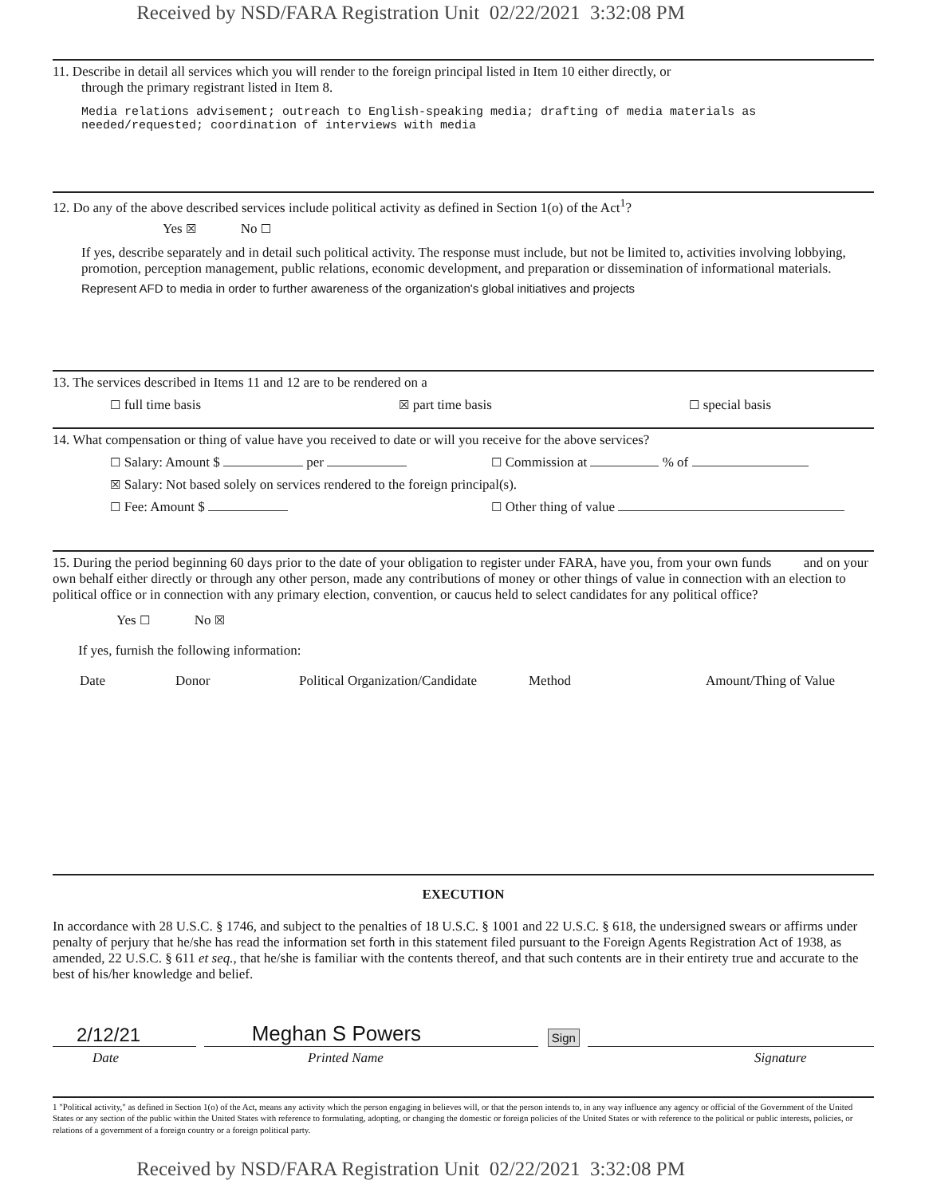Received by NSD/FARA Registration Unit 02/22/2021 3:32:08 PM
11. Describe in detail all services which you will render to the foreign principal listed in Item 10 either directly, or
through the primary registrant listed in Item 8.
Media relations advisement; outreach to English-speaking media; drafting of media materials as
needed/requested; coordination of interviews with media
12. Do any of the above described services include political activity as defined in Section 1(o) of the Act<sup>1</sup>?
Yes ☒ No ☐
If yes, describe separately and in detail such political activity. The response must include, but not be limited to, activities involving lobbying, promotion, perception management, public relations, economic development, and preparation or dissemination of informational materials.
Represent AFD to media in order to further awareness of the organization's global initiatives and projects
13. The services described in Items 11 and 12 are to be rendered on a
☐ full time basis ☒ part time basis ☐ special basis
14. What compensation or thing of value have you received to date or will you receive for the above services?
☐ Salary: Amount $ per ☐ Commission at % of
☒ Salary: Not based solely on services rendered to the foreign principal(s).
☐ Fee: Amount $ ☐ Other thing of value
15. During the period beginning 60 days prior to the date of your obligation to register under FARA, have you, from your own funds and on your own behalf either directly or through any other person, made any contributions of money or other things of value in connection with an election to political office or in connection with any primary election, convention, or caucus held to select candidates for any political office?
Yes ☐ No ☒
If yes, furnish the following information:
Date Donor Political Organization/Candidate Method Amount/Thing of Value
EXECUTION
In accordance with 28 U.S.C. § 1746, and subject to the penalties of 18 U.S.C. § 1001 and 22 U.S.C. § 618, the undersigned swears or affirms under penalty of perjury that he/she has read the information set forth in this statement filed pursuant to the Foreign Agents Registration Act of 1938, as amended, 22 U.S.C. § 611 et seq., that he/she is familiar with the contents thereof, and that such contents are in their entirety true and accurate to the best of his/her knowledge and belief.
2/12/21 Meghan S Powers Sign
Date Printed Name Signature
1 "Political activity," as defined in Section 1(o) of the Act, means any activity which the person engaging in believes will, or that the person intends to, in any way influence any agency or official of the Government of the United States or any section of the public within the United States with reference to formulating, adopting, or changing the domestic or foreign policies of the United States or with reference to the political or public interests, policies, or relations of a government of a foreign country or a foreign political party.
Received by NSD/FARA Registration Unit 02/22/2021 3:32:08 PM